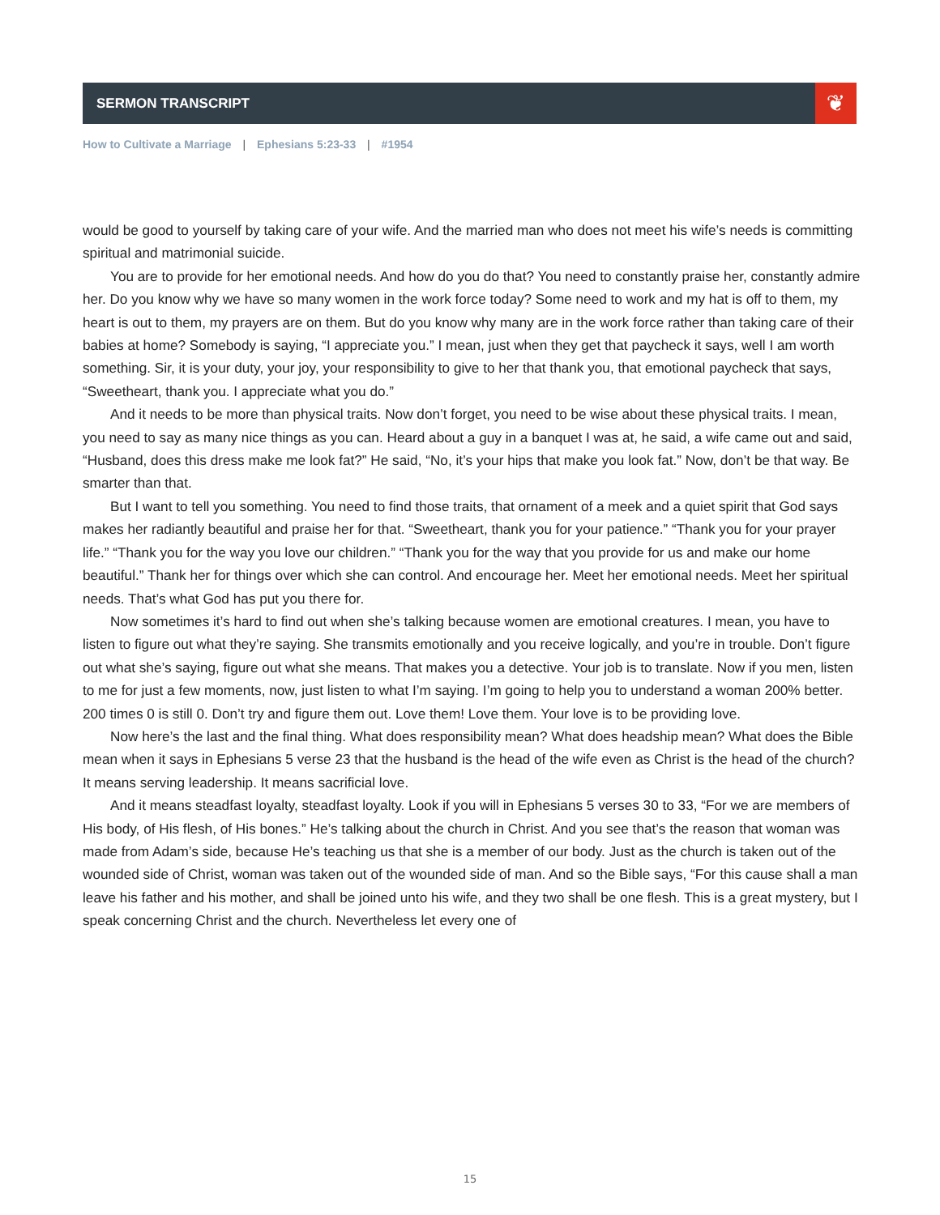SERMON TRANSCRIPT
❦
How to Cultivate a Marriage | Ephesians 5:23-33 | #1954
would be good to yourself by taking care of your wife. And the married man who does not meet his wife’s needs is committing spiritual and matrimonial suicide.
You are to provide for her emotional needs. And how do you do that? You need to constantly praise her, constantly admire her. Do you know why we have so many women in the work force today? Some need to work and my hat is off to them, my heart is out to them, my prayers are on them. But do you know why many are in the work force rather than taking care of their babies at home? Somebody is saying, “I appreciate you.” I mean, just when they get that paycheck it says, well I am worth something. Sir, it is your duty, your joy, your responsibility to give to her that thank you, that emotional paycheck that says, “Sweetheart, thank you. I appreciate what you do.”
And it needs to be more than physical traits. Now don’t forget, you need to be wise about these physical traits. I mean, you need to say as many nice things as you can. Heard about a guy in a banquet I was at, he said, a wife came out and said, “Husband, does this dress make me look fat?” He said, “No, it’s your hips that make you look fat.” Now, don’t be that way. Be smarter than that.
But I want to tell you something. You need to find those traits, that ornament of a meek and a quiet spirit that God says makes her radiantly beautiful and praise her for that. “Sweetheart, thank you for your patience.” “Thank you for your prayer life.” “Thank you for the way you love our children.” “Thank you for the way that you provide for us and make our home beautiful.” Thank her for things over which she can control. And encourage her. Meet her emotional needs. Meet her spiritual needs. That’s what God has put you there for.
Now sometimes it’s hard to find out when she’s talking because women are emotional creatures. I mean, you have to listen to figure out what they’re saying. She transmits emotionally and you receive logically, and you’re in trouble. Don’t figure out what she’s saying, figure out what she means. That makes you a detective. Your job is to translate. Now if you men, listen to me for just a few moments, now, just listen to what I’m saying. I’m going to help you to understand a woman 200% better. 200 times 0 is still 0. Don’t try and figure them out. Love them! Love them. Your love is to be providing love.
Now here’s the last and the final thing. What does responsibility mean? What does headship mean? What does the Bible mean when it says in Ephesians 5 verse 23 that the husband is the head of the wife even as Christ is the head of the church? It means serving leadership. It means sacrificial love.
And it means steadfast loyalty, steadfast loyalty. Look if you will in Ephesians 5 verses 30 to 33, “For we are members of His body, of His flesh, of His bones.” He’s talking about the church in Christ. And you see that’s the reason that woman was made from Adam’s side, because He’s teaching us that she is a member of our body. Just as the church is taken out of the wounded side of Christ, woman was taken out of the wounded side of man. And so the Bible says, “For this cause shall a man leave his father and his mother, and shall be joined unto his wife, and they two shall be one flesh. This is a great mystery, but I speak concerning Christ and the church. Nevertheless let every one of
15